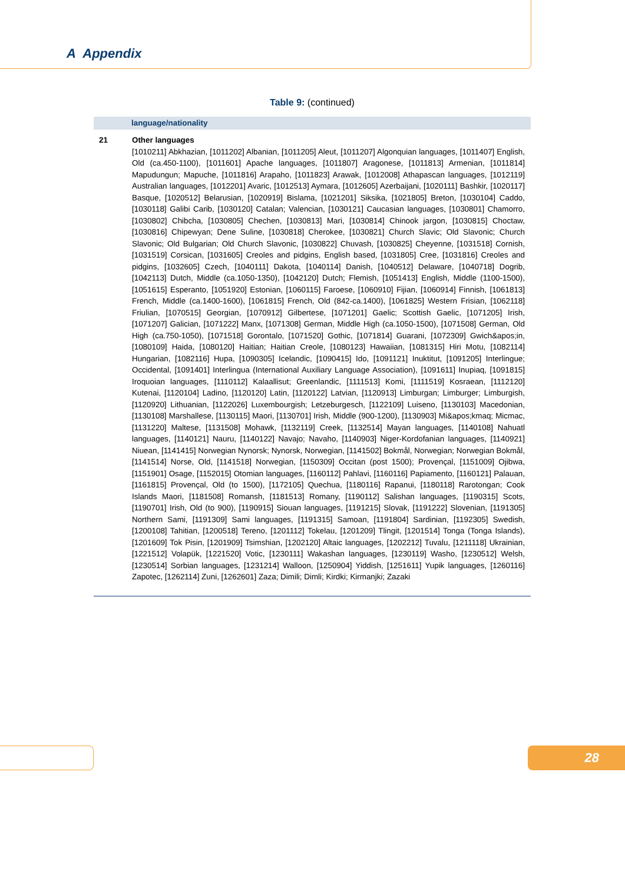A Appendix
Table 9: (continued)
| | language/nationality |
| --- | --- |
| 21 | Other languages [1010211] Abkhazian, [1011202] Albanian, [1011205] Aleut, [1011207] Algonquian languages, [1011407] English, Old (ca.450-1100), [1011601] Apache languages, [1011807] Aragonese, [1011813] Armenian, [1011814] Mapudungun; Mapuche, [1011816] Arapaho, [1011823] Arawak, [1012008] Athapascan languages, [1012119] Australian languages, [1012201] Avaric, [1012513] Aymara, [1012605] Azerbaijani, [1020111] Bashkir, [1020117] Basque, [1020512] Belarusian, [1020919] Bislama, [1021201] Siksika, [1021805] Breton, [1030104] Caddo, [1030118] Galibi Carib, [1030120] Catalan; Valencian, [1030121] Caucasian languages, [1030801] Chamorro, [1030802] Chibcha, [1030805] Chechen, [1030813] Mari, [1030814] Chinook jargon, [1030815] Choctaw, [1030816] Chipewyan; Dene Suline, [1030818] Cherokee, [1030821] Church Slavic; Old Slavonic; Church Slavonic; Old Bulgarian; Old Church Slavonic, [1030822] Chuvash, [1030825] Cheyenne, [1031518] Cornish, [1031519] Corsican, [1031605] Creoles and pidgins, English based, [1031805] Cree, [1031816] Creoles and pidgins, [1032605] Czech, [1040111] Dakota, [1040114] Danish, [1040512] Delaware, [1040718] Dogrib, [1042113] Dutch, Middle (ca.1050-1350), [1042120] Dutch; Flemish, [1051413] English, Middle (1100-1500), [1051615] Esperanto, [1051920] Estonian, [1060115] Faroese, [1060910] Fijian, [1060914] Finnish, [1061813] French, Middle (ca.1400-1600), [1061815] French, Old (842-ca.1400), [1061825] Western Frisian, [1062118] Friulian, [1070515] Georgian, [1070912] Gilbertese, [1071201] Gaelic; Scottish Gaelic, [1071205] Irish, [1071207] Galician, [1071222] Manx, [1071308] German, Middle High (ca.1050-1500), [1071508] German, Old High (ca.750-1050), [1071518] Gorontalo, [1071520] Gothic, [1071814] Guarani, [1072309] Gwich&apos;in, [1080109] Haida, [1080120] Haitian; Haitian Creole, [1080123] Hawaiian, [1081315] Hiri Motu, [1082114] Hungarian, [1082116] Hupa, [1090305] Icelandic, [1090415] Ido, [1091121] Inuktitut, [1091205] Interlingue; Occidental, [1091401] Interlingua (International Auxiliary Language Association), [1091611] Inupiaq, [1091815] Iroquoian languages, [1110112] Kalaallisut; Greenlandic, [1111513] Komi, [1111519] Kosraean, [1112120] Kutenai, [1120104] Ladino, [1120120] Latin, [1120122] Latvian, [1120913] Limburgan; Limburger; Limburgish, [1120920] Lithuanian, [1122026] Luxembourgish; Letzeburgesch, [1122109] Luiseno, [1130103] Macedonian, [1130108] Marshallese, [1130115] Maori, [1130701] Irish, Middle (900-1200), [1130903] Mi&apos;kmaq; Micmac, [1131220] Maltese, [1131508] Mohawk, [1132119] Creek, [1132514] Mayan languages, [1140108] Nahuatl languages, [1140121] Nauru, [1140122] Navajo; Navaho, [1140903] Niger-Kordofanian languages, [1140921] Niuean, [1141415] Norwegian Nynorsk; Nynorsk, Norwegian, [1141502] Bokmål, Norwegian; Norwegian Bokmål, [1141514] Norse, Old, [1141518] Norwegian, [1150309] Occitan (post 1500); Provençal, [1151009] Ojibwa, [1151901] Osage, [1152015] Otomian languages, [1160112] Pahlavi, [1160116] Papiamento, [1160121] Palauan, [1161815] Provençal, Old (to 1500), [1172105] Quechua, [1180116] Rapanui, [1180118] Rarotongan; Cook Islands Maori, [1181508] Romansh, [1181513] Romany, [1190112] Salishan languages, [1190315] Scots, [1190701] Irish, Old (to 900), [1190915] Siouan languages, [1191215] Slovak, [1191222] Slovenian, [1191305] Northern Sami, [1191309] Sami languages, [1191315] Samoan, [1191804] Sardinian, [1192305] Swedish, [1200108] Tahitian, [1200518] Tereno, [1201112] Tokelau, [1201209] Tlingit, [1201514] Tonga (Tonga Islands), [1201609] Tok Pisin, [1201909] Tsimshian, [1202120] Altaic languages, [1202212] Tuvalu, [1211118] Ukrainian, [1221512] Volapük, [1221520] Votic, [1230111] Wakashan languages, [1230119] Washo, [1230512] Welsh, [1230514] Sorbian languages, [1231214] Walloon, [1250904] Yiddish, [1251611] Yupik languages, [1260116] Zapotec, [1262114] Zuni, [1262601] Zaza; Dimili; Dimli; Kirdki; Kirmanjki; Zazaki |
28